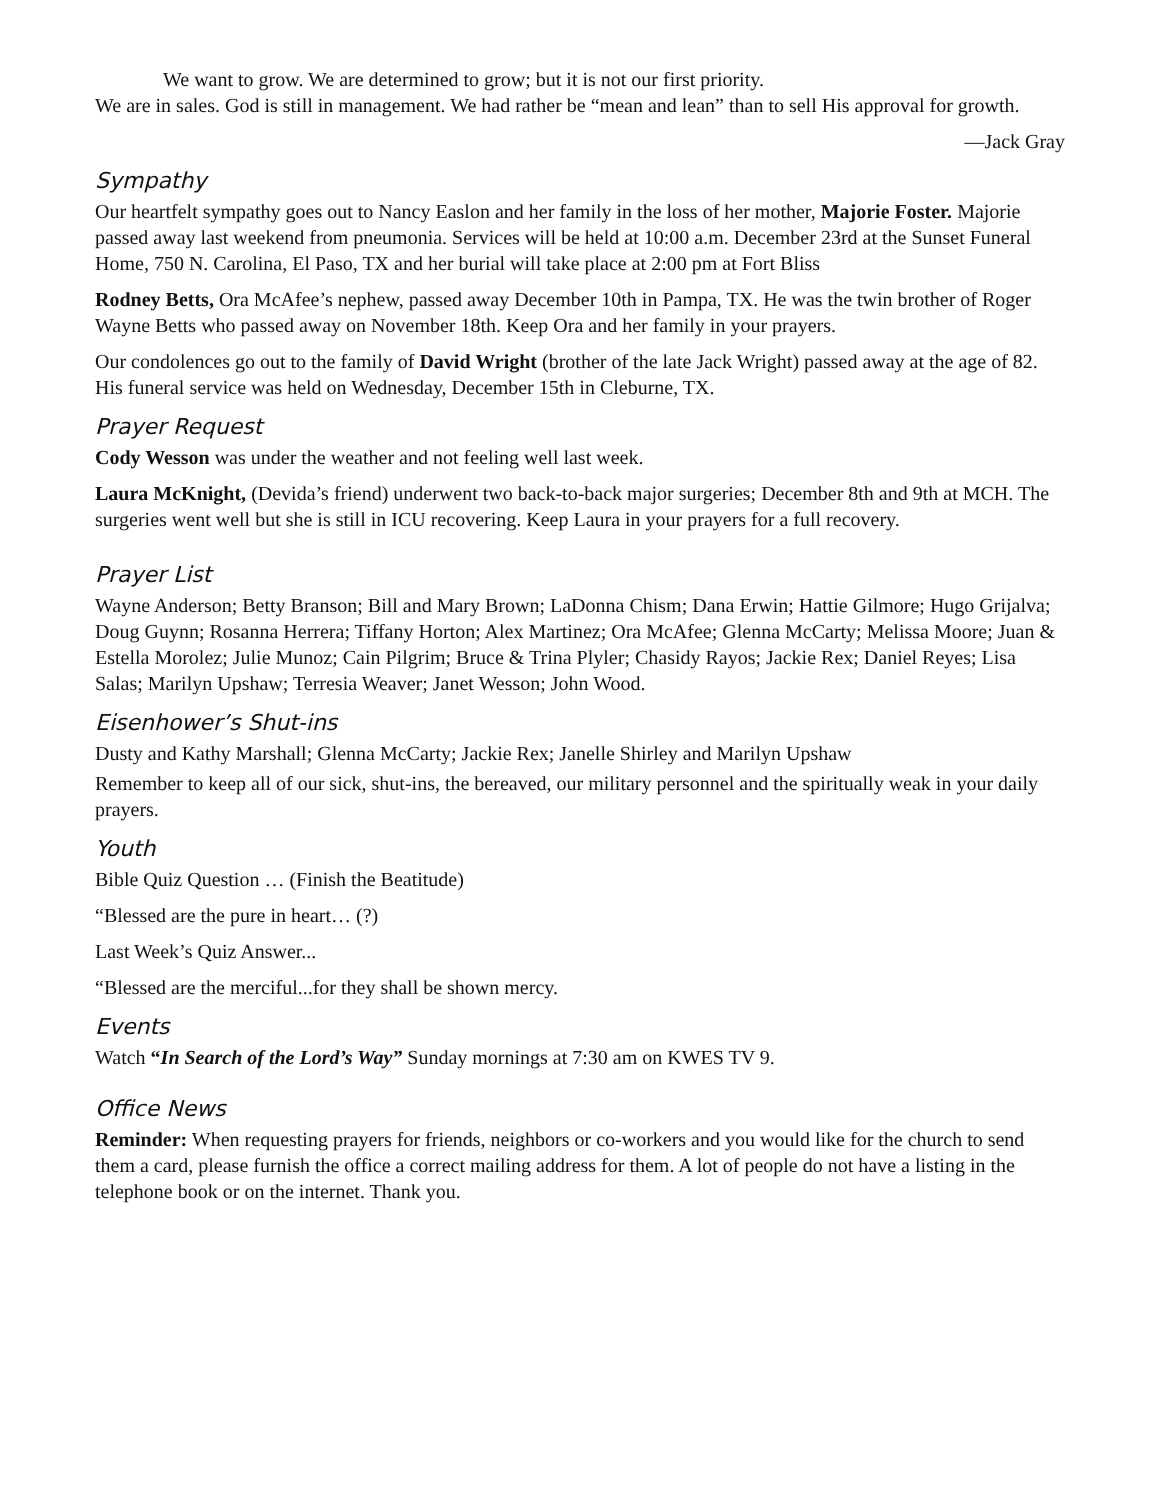We want to grow. We are determined to grow; but it is not our first priority.
We are in sales. God is still in management. We had rather be “mean and lean” than to sell His approval for growth.
—Jack Gray
Sympathy
Our heartfelt sympathy goes out to Nancy Easlon and her family in the loss of her mother, Majorie Foster. Majorie passed away last weekend from pneumonia. Services will be held at 10:00 a.m. December 23rd at the Sunset Funeral Home, 750 N. Carolina, El Paso, TX and her burial will take place at 2:00 pm at Fort Bliss
Rodney Betts, Ora McAfee’s nephew, passed away December 10th in Pampa, TX. He was the twin brother of Roger Wayne Betts who passed away on November 18th. Keep Ora and her family in your prayers.
Our condolences go out to the family of David Wright (brother of the late Jack Wright) passed away at the age of 82. His funeral service was held on Wednesday, December 15th in Cleburne, TX.
Prayer Request
Cody Wesson was under the weather and not feeling well last week.
Laura McKnight, (Devida’s friend) underwent two back-to-back major surgeries; December 8th and 9th at MCH. The surgeries went well but she is still in ICU recovering. Keep Laura in your prayers for a full recovery.
Prayer List
Wayne Anderson; Betty Branson; Bill and Mary Brown; LaDonna Chism; Dana Erwin; Hattie Gilmore; Hugo Grijalva; Doug Guynn; Rosanna Herrera; Tiffany Horton; Alex Martinez; Ora McAfee; Glenna McCarty; Melissa Moore; Juan & Estella Morolez; Julie Munoz; Cain Pilgrim; Bruce & Trina Plyler; Chasidy Rayos; Jackie Rex; Daniel Reyes; Lisa Salas; Marilyn Upshaw; Terresia Weaver; Janet Wesson; John Wood.
Eisenhower’s Shut-ins
Dusty and Kathy Marshall; Glenna McCarty; Jackie Rex; Janelle Shirley and Marilyn Upshaw
Remember to keep all of our sick, shut-ins, the bereaved, our military personnel and the spiritually weak in your daily prayers.
Youth
Bible Quiz Question … (Finish the Beatitude)
“Blessed are the pure in heart… (?)
Last Week’s Quiz Answer...
“Blessed are the merciful...for they shall be shown mercy.
Events
Watch “In Search of the Lord’s Way” Sunday mornings at 7:30 am on KWES TV 9.
Office News
Reminder: When requesting prayers for friends, neighbors or co-workers and you would like for the church to send them a card, please furnish the office a correct mailing address for them. A lot of people do not have a listing in the telephone book or on the internet. Thank you.